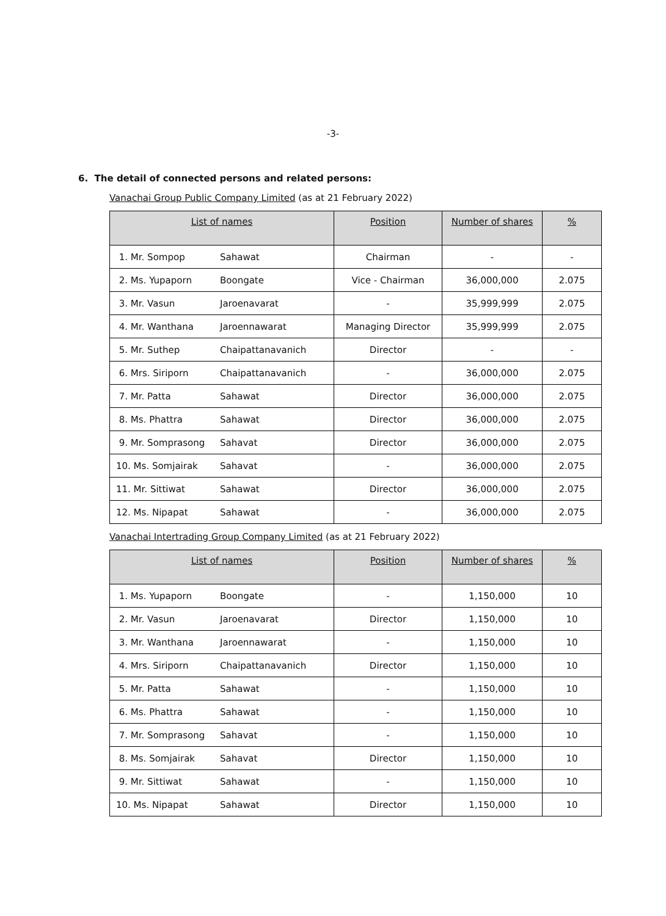-3-
6. The detail of connected persons and related persons:
Vanachai Group Public Company Limited (as at 21 February 2022)
| List of names | | Position | Number of shares | % |
| --- | --- | --- | --- | --- |
| 1. Mr. Sompop | Sahawat | Chairman | - | - |
| 2. Ms. Yupaporn | Boongate | Vice - Chairman | 36,000,000 | 2.075 |
| 3. Mr. Vasun | Jaroenavarat | - | 35,999,999 | 2.075 |
| 4. Mr. Wanthana | Jaroennawarat | Managing Director | 35,999,999 | 2.075 |
| 5. Mr. Suthep | Chaipattanavanich | Director | - | - |
| 6. Mrs. Siriporn | Chaipattanavanich | - | 36,000,000 | 2.075 |
| 7. Mr. Patta | Sahawat | Director | 36,000,000 | 2.075 |
| 8. Ms. Phattra | Sahawat | Director | 36,000,000 | 2.075 |
| 9. Mr. Somprasong | Sahavat | Director | 36,000,000 | 2.075 |
| 10. Ms. Somjairak | Sahavat | - | 36,000,000 | 2.075 |
| 11. Mr. Sittiwat | Sahawat | Director | 36,000,000 | 2.075 |
| 12. Ms. Nipapat | Sahawat | - | 36,000,000 | 2.075 |
Vanachai Intertrading Group Company Limited (as at 21 February 2022)
| List of names | | Position | Number of shares | % |
| --- | --- | --- | --- | --- |
| 1. Ms. Yupaporn | Boongate | - | 1,150,000 | 10 |
| 2. Mr. Vasun | Jaroenavarat | Director | 1,150,000 | 10 |
| 3. Mr. Wanthana | Jaroennawarat | - | 1,150,000 | 10 |
| 4. Mrs. Siriporn | Chaipattanavanich | Director | 1,150,000 | 10 |
| 5. Mr. Patta | Sahawat | - | 1,150,000 | 10 |
| 6. Ms. Phattra | Sahawat | - | 1,150,000 | 10 |
| 7. Mr. Somprasong | Sahavat | - | 1,150,000 | 10 |
| 8. Ms. Somjairak | Sahavat | Director | 1,150,000 | 10 |
| 9. Mr. Sittiwat | Sahawat | - | 1,150,000 | 10 |
| 10. Ms. Nipapat | Sahawat | Director | 1,150,000 | 10 |